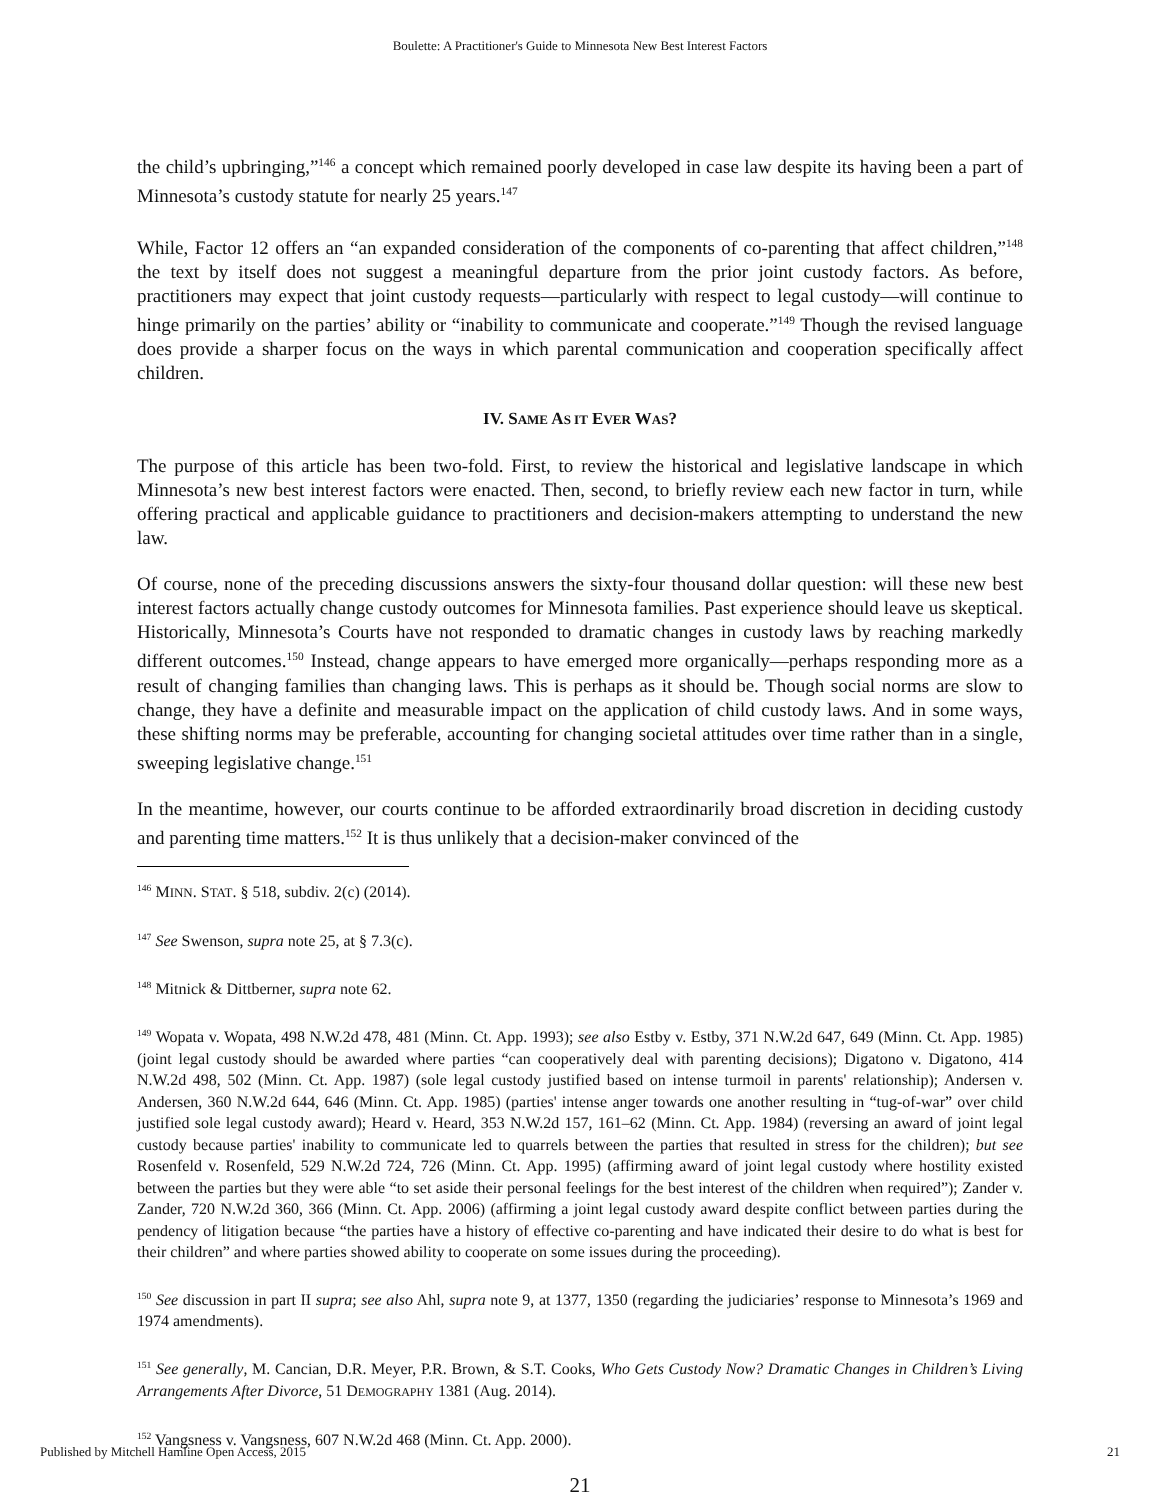Boulette: A Practitioner's Guide to Minnesota New Best Interest Factors
the child’s upbringing,”<sup>146</sup> a concept which remained poorly developed in case law despite its having been a part of Minnesota’s custody statute for nearly 25 years.<sup>147</sup>
While, Factor 12 offers an “an expanded consideration of the components of co-parenting that affect children,”<sup>148</sup> the text by itself does not suggest a meaningful departure from the prior joint custody factors. As before, practitioners may expect that joint custody requests—particularly with respect to legal custody—will continue to hinge primarily on the parties’ ability or “inability to communicate and cooperate.”<sup>149</sup> Though the revised language does provide a sharper focus on the ways in which parental communication and cooperation specifically affect children.
IV. SAME AS IT EVER WAS?
The purpose of this article has been two-fold. First, to review the historical and legislative landscape in which Minnesota’s new best interest factors were enacted. Then, second, to briefly review each new factor in turn, while offering practical and applicable guidance to practitioners and decision-makers attempting to understand the new law.
Of course, none of the preceding discussions answers the sixty-four thousand dollar question: will these new best interest factors actually change custody outcomes for Minnesota families. Past experience should leave us skeptical. Historically, Minnesota’s Courts have not responded to dramatic changes in custody laws by reaching markedly different outcomes.<sup>150</sup> Instead, change appears to have emerged more organically—perhaps responding more as a result of changing families than changing laws. This is perhaps as it should be. Though social norms are slow to change, they have a definite and measurable impact on the application of child custody laws. And in some ways, these shifting norms may be preferable, accounting for changing societal attitudes over time rather than in a single, sweeping legislative change.<sup>151</sup>
In the meantime, however, our courts continue to be afforded extraordinarily broad discretion in deciding custody and parenting time matters.<sup>152</sup> It is thus unlikely that a decision-maker convinced of the
<sup>146</sup> MINN. STAT. § 518, subdiv. 2(c) (2014).
<sup>147</sup> See Swenson, supra note 25, at § 7.3(c).
<sup>148</sup> Mitnick & Dittberner, supra note 62.
<sup>149</sup> Wopata v. Wopata, 498 N.W.2d 478, 481 (Minn. Ct. App. 1993); see also Estby v. Estby, 371 N.W.2d 647, 649 (Minn. Ct. App. 1985) (joint legal custody should be awarded where parties “can cooperatively deal with parenting decisions); Digatono v. Digatono, 414 N.W.2d 498, 502 (Minn. Ct. App. 1987) (sole legal custody justified based on intense turmoil in parents' relationship); Andersen v. Andersen, 360 N.W.2d 644, 646 (Minn. Ct. App. 1985) (parties' intense anger towards one another resulting in “tug-of-war” over child justified sole legal custody award); Heard v. Heard, 353 N.W.2d 157, 161–62 (Minn. Ct. App. 1984) (reversing an award of joint legal custody because parties' inability to communicate led to quarrels between the parties that resulted in stress for the children); but see Rosenfeld v. Rosenfeld, 529 N.W.2d 724, 726 (Minn. Ct. App. 1995) (affirming award of joint legal custody where hostility existed between the parties but they were able “to set aside their personal feelings for the best interest of the children when required”); Zander v. Zander, 720 N.W.2d 360, 366 (Minn. Ct. App. 2006) (affirming a joint legal custody award despite conflict between parties during the pendency of litigation because “the parties have a history of effective co-parenting and have indicated their desire to do what is best for their children” and where parties showed ability to cooperate on some issues during the proceeding).
<sup>150</sup> See discussion in part II supra; see also Ahl, supra note 9, at 1377, 1350 (regarding the judiciaries’ response to Minnesota’s 1969 and 1974 amendments).
<sup>151</sup> See generally, M. Cancian, D.R. Meyer, P.R. Brown, & S.T. Cooks, Who Gets Custody Now? Dramatic Changes in Children’s Living Arrangements After Divorce, 51 DEMOGRAPHY 1381 (Aug. 2014).
<sup>152</sup> Vangsness v. Vangsness, 607 N.W.2d 468 (Minn. Ct. App. 2000).
21
Published by Mitchell Hamline Open Access, 2015 21